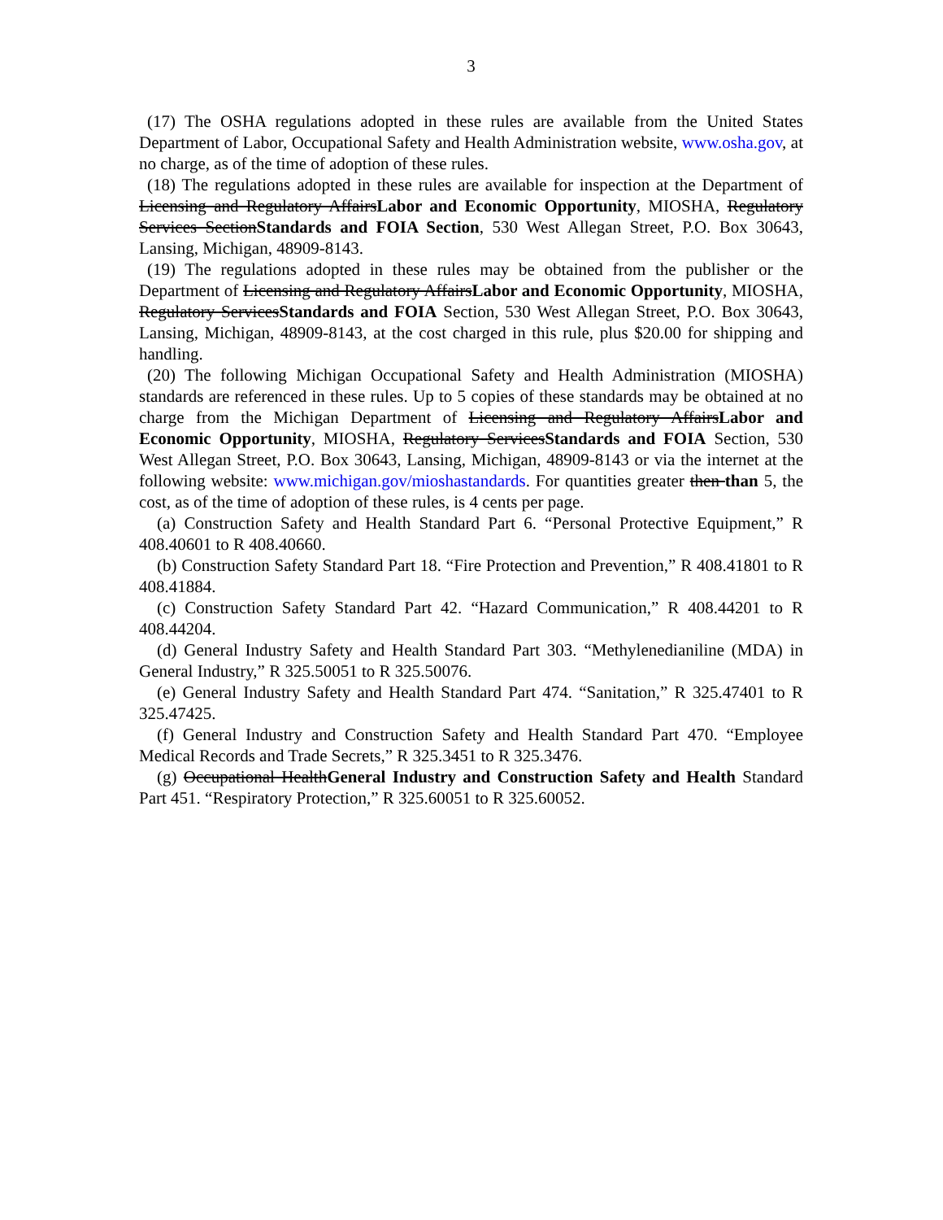3
(17) The OSHA regulations adopted in these rules are available from the United States Department of Labor, Occupational Safety and Health Administration website, www.osha.gov, at no charge, as of the time of adoption of these rules.
(18) The regulations adopted in these rules are available for inspection at the Department of Licensing and Regulatory AffairsLabor and Economic Opportunity, MIOSHA, Regulatory Services SectionStandards and FOIA Section, 530 West Allegan Street, P.O. Box 30643, Lansing, Michigan, 48909-8143.
(19) The regulations adopted in these rules may be obtained from the publisher or the Department of Licensing and Regulatory AffairsLabor and Economic Opportunity, MIOSHA, Regulatory ServicesStandards and FOIA Section, 530 West Allegan Street, P.O. Box 30643, Lansing, Michigan, 48909-8143, at the cost charged in this rule, plus $20.00 for shipping and handling.
(20) The following Michigan Occupational Safety and Health Administration (MIOSHA) standards are referenced in these rules. Up to 5 copies of these standards may be obtained at no charge from the Michigan Department of Licensing and Regulatory AffairsLabor and Economic Opportunity, MIOSHA, Regulatory ServicesStandards and FOIA Section, 530 West Allegan Street, P.O. Box 30643, Lansing, Michigan, 48909-8143 or via the internet at the following website: www.michigan.gov/mioshastandards. For quantities greater then than 5, the cost, as of the time of adoption of these rules, is 4 cents per page.
(a) Construction Safety and Health Standard Part 6. “Personal Protective Equipment,” R 408.40601 to R 408.40660.
(b) Construction Safety Standard Part 18. “Fire Protection and Prevention,” R 408.41801 to R 408.41884.
(c) Construction Safety Standard Part 42. “Hazard Communication,” R 408.44201 to R 408.44204.
(d) General Industry Safety and Health Standard Part 303. “Methylenedianiline (MDA) in General Industry,” R 325.50051 to R 325.50076.
(e) General Industry Safety and Health Standard Part 474. “Sanitation,” R 325.47401 to R 325.47425.
(f) General Industry and Construction Safety and Health Standard Part 470. “Employee Medical Records and Trade Secrets,” R 325.3451 to R 325.3476.
(g) Occupational HealthGeneral Industry and Construction Safety and Health Standard Part 451. “Respiratory Protection,” R 325.60051 to R 325.60052.